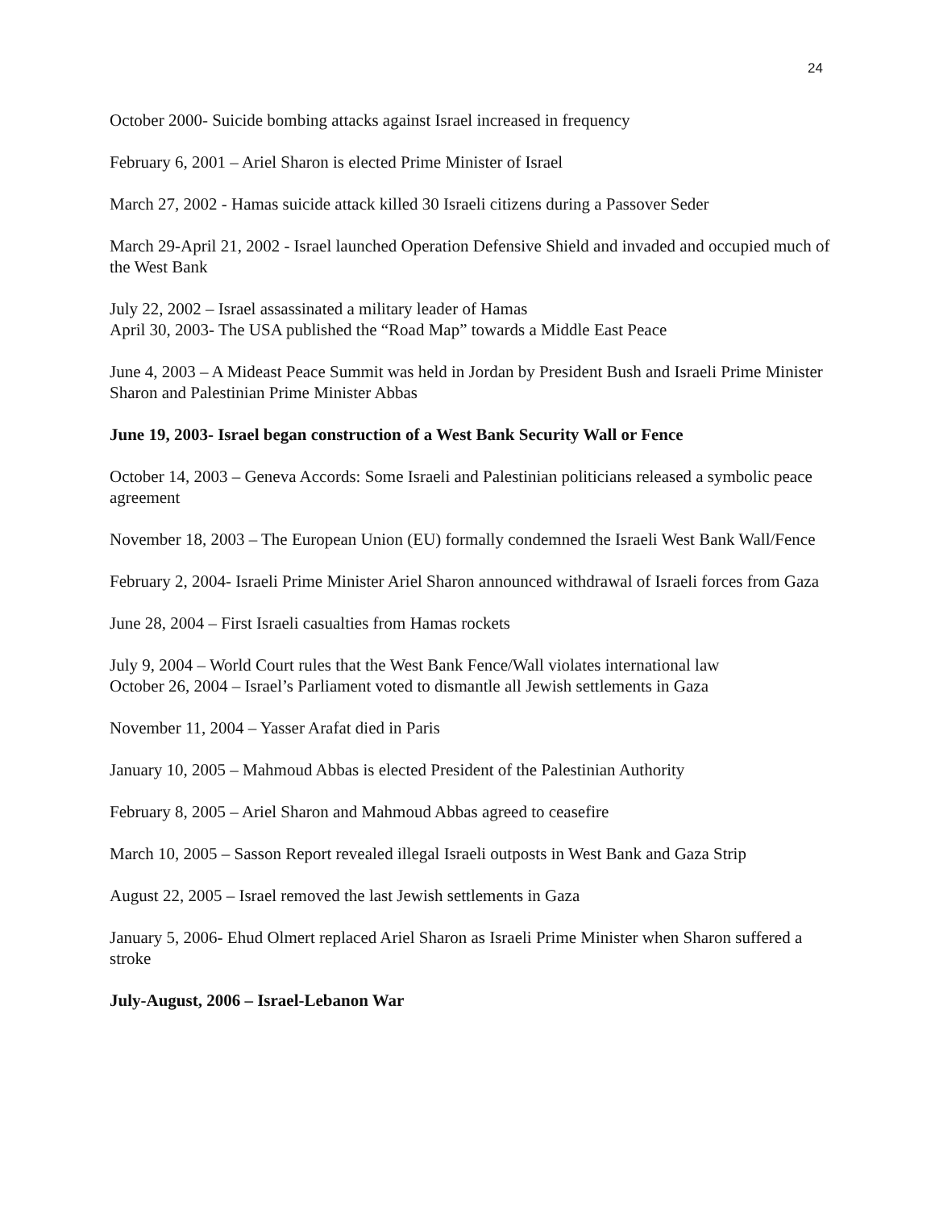24
October 2000- Suicide bombing attacks against Israel increased in frequency
February 6, 2001 – Ariel Sharon is elected Prime Minister of Israel
March 27, 2002 - Hamas suicide attack killed 30 Israeli citizens during a Passover Seder
March 29-April 21, 2002 - Israel launched Operation Defensive Shield and invaded and occupied much of the West Bank
July 22, 2002 – Israel assassinated a military leader of Hamas
April 30, 2003- The USA published the “Road Map” towards a Middle East Peace
June 4, 2003 – A Mideast Peace Summit was held in Jordan by President Bush and Israeli Prime Minister Sharon and Palestinian Prime Minister Abbas
June 19, 2003- Israel began construction of a West Bank Security Wall or Fence
October 14, 2003 – Geneva Accords: Some Israeli and Palestinian politicians released a symbolic peace agreement
November 18, 2003 – The European Union (EU) formally condemned the Israeli West Bank Wall/Fence
February 2, 2004- Israeli Prime Minister Ariel Sharon announced withdrawal of Israeli forces from Gaza
June 28, 2004 – First Israeli casualties from Hamas rockets
July 9, 2004 – World Court rules that the West Bank Fence/Wall violates international law
October 26, 2004 – Israel’s Parliament voted to dismantle all Jewish settlements in Gaza
November 11, 2004 – Yasser Arafat died in Paris
January 10, 2005 – Mahmoud Abbas is elected President of the Palestinian Authority
February 8, 2005 – Ariel Sharon and Mahmoud Abbas agreed to ceasefire
March 10, 2005 – Sasson Report revealed illegal Israeli outposts in West Bank and Gaza Strip
August 22, 2005 – Israel removed the last Jewish settlements in Gaza
January 5, 2006- Ehud Olmert replaced Ariel Sharon as Israeli Prime Minister when Sharon suffered a stroke
July-August, 2006 – Israel-Lebanon War